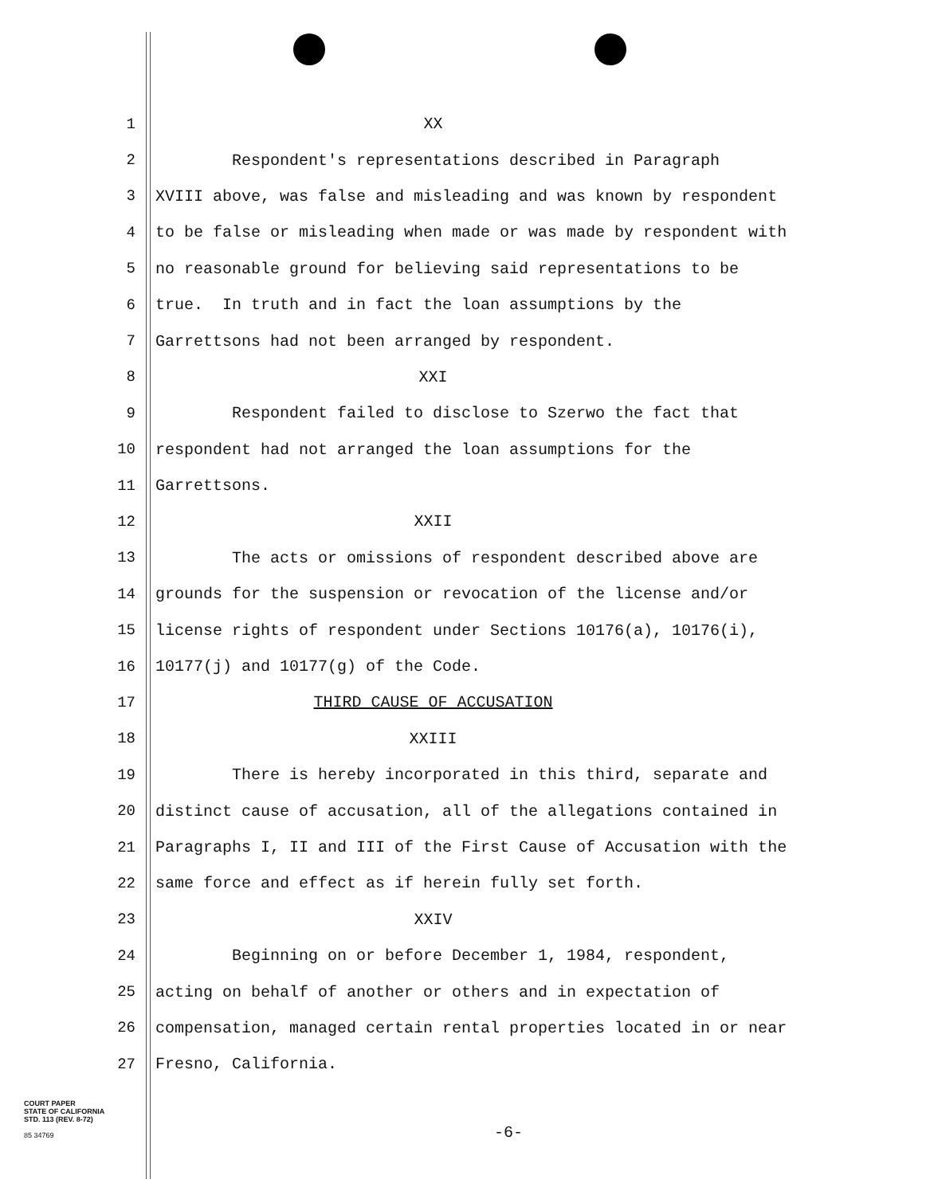1
XX
2
Respondent's representations described in Paragraph
3
XVIII above, was false and misleading and was known by respondent
4
to be false or misleading when made or was made by respondent with
5
no reasonable ground for believing said representations to be
6
true. In truth and in fact the loan assumptions by the
7
Garrettsons had not been arranged by respondent.
8
XXI
9
Respondent failed to disclose to Szerwo the fact that
10
respondent had not arranged the loan assumptions for the
11
Garrettsons.
12
XXII
13
The acts or omissions of respondent described above are
14
grounds for the suspension or revocation of the license and/or
15
license rights of respondent under Sections 10176(a), 10176(i),
16
10177(j) and 10177(g) of the Code.
17
THIRD CAUSE OF ACCUSATION
18
XXIII
19
There is hereby incorporated in this third, separate and
20
distinct cause of accusation, all of the allegations contained in
21
Paragraphs I, II and III of the First Cause of Accusation with the
22
same force and effect as if herein fully set forth.
23
XXIV
24
Beginning on or before December 1, 1984, respondent,
25
acting on behalf of another or others and in expectation of
26
compensation, managed certain rental properties located in or near
27
Fresno, California.
COURT PAPER
STATE OF CALIFORNIA
STD. 113 (REV. 8-72)
85 34769
-6-